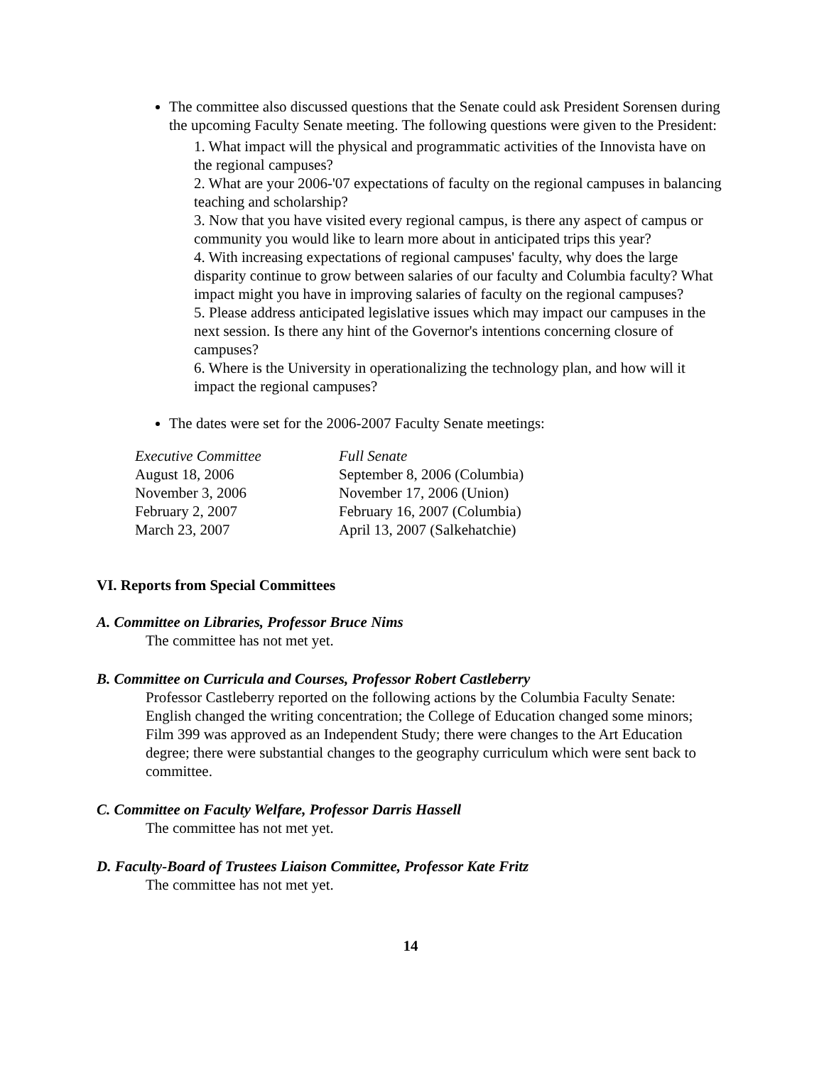The committee also discussed questions that the Senate could ask President Sorensen during the upcoming Faculty Senate meeting. The following questions were given to the President:
1. What impact will the physical and programmatic activities of the Innovista have on the regional campuses?
2. What are your 2006-'07 expectations of faculty on the regional campuses in balancing teaching and scholarship?
3. Now that you have visited every regional campus, is there any aspect of campus or community you would like to learn more about in anticipated trips this year?
4. With increasing expectations of regional campuses' faculty, why does the large disparity continue to grow between salaries of our faculty and Columbia faculty? What impact might you have in improving salaries of faculty on the regional campuses?
5. Please address anticipated legislative issues which may impact our campuses in the next session. Is there any hint of the Governor's intentions concerning closure of campuses?
6. Where is the University in operationalizing the technology plan, and how will it impact the regional campuses?
The dates were set for the 2006-2007 Faculty Senate meetings:
| Executive Committee | Full Senate |
| August 18, 2006 | September 8, 2006 (Columbia) |
| November 3, 2006 | November 17, 2006 (Union) |
| February 2, 2007 | February 16, 2007 (Columbia) |
| March 23, 2007 | April 13, 2007 (Salkehatchie) |
VI. Reports from Special Committees
A. Committee on Libraries, Professor Bruce Nims
The committee has not met yet.
B. Committee on Curricula and Courses, Professor Robert Castleberry
Professor Castleberry reported on the following actions by the Columbia Faculty Senate: English changed the writing concentration; the College of Education changed some minors; Film 399 was approved as an Independent Study; there were changes to the Art Education degree; there were substantial changes to the geography curriculum which were sent back to committee.
C. Committee on Faculty Welfare, Professor Darris Hassell
The committee has not met yet.
D. Faculty-Board of Trustees Liaison Committee, Professor Kate Fritz
The committee has not met yet.
14